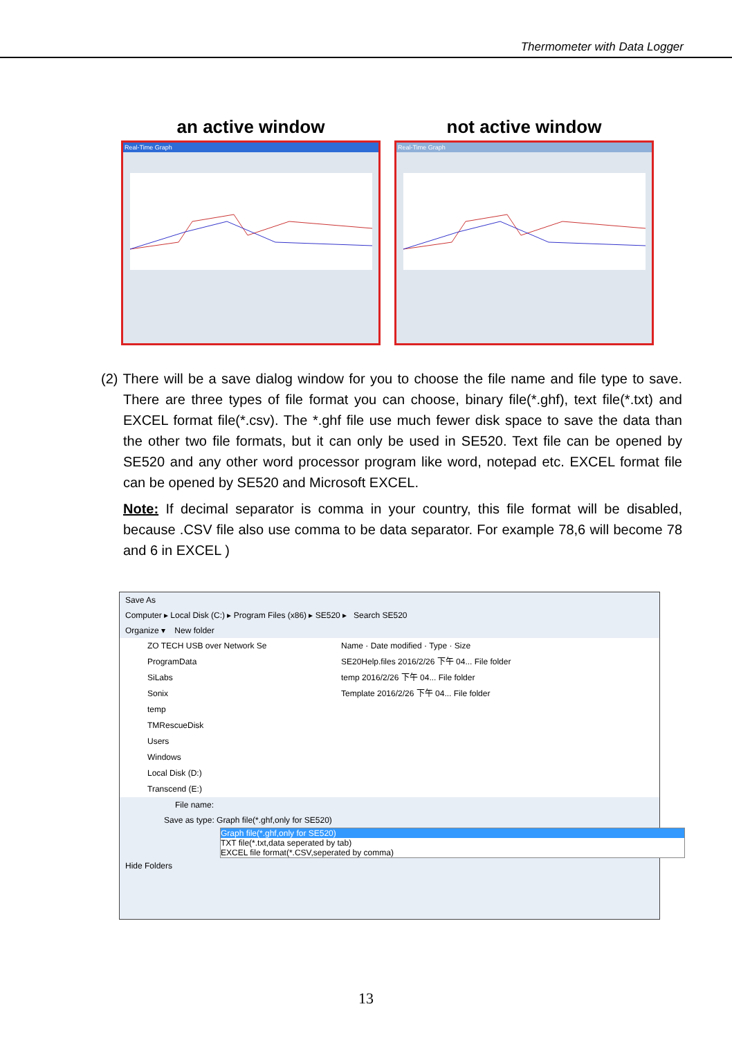Thermometer with Data Logger
an active window
Real-Time Graph
not active window
Real-Time Graph
(2) There will be a save dialog window for you to choose the file name and file type to save. There are three types of file format you can choose, binary file(*.ghf), text file(*.txt) and EXCEL format file(*.csv). The *.ghf file use much fewer disk space to save the data than the other two file formats, but it can only be used in SE520. Text file can be opened by SE520 and any other word processor program like word, notepad etc. EXCEL format file can be opened by SE520 and Microsoft EXCEL.
Note: If decimal separator is comma in your country, this file format will be disabled, because .CSV file also use comma to be data separator. For example 78,6 will become 78 and 6 in EXCEL )
Save As
Computer ▸ Local Disk (C:) ▸ Program Files (x86) ▸ SE520 ▸ Search SE520
Organize ▾ New folder
ZO TECH USB over Network Se
ProgramData
SiLabs
Sonix
temp
TMRescueDisk
Users
Windows
Local Disk (D:)
Transcend (E:)
Name · Date modified · Type · Size
SE20Help.files 2016/2/26 下午 04... File folder
temp 2016/2/26 下午 04... File folder
Template 2016/2/26 下午 04... File folder
File name:
Save as type: Graph file(*.ghf,only for SE520)
Graph file(*.ghf,only for SE520)
TXT file(*.txt,data seperated by tab)
EXCEL file format(*.CSV,seperated by comma)
Hide Folders
13